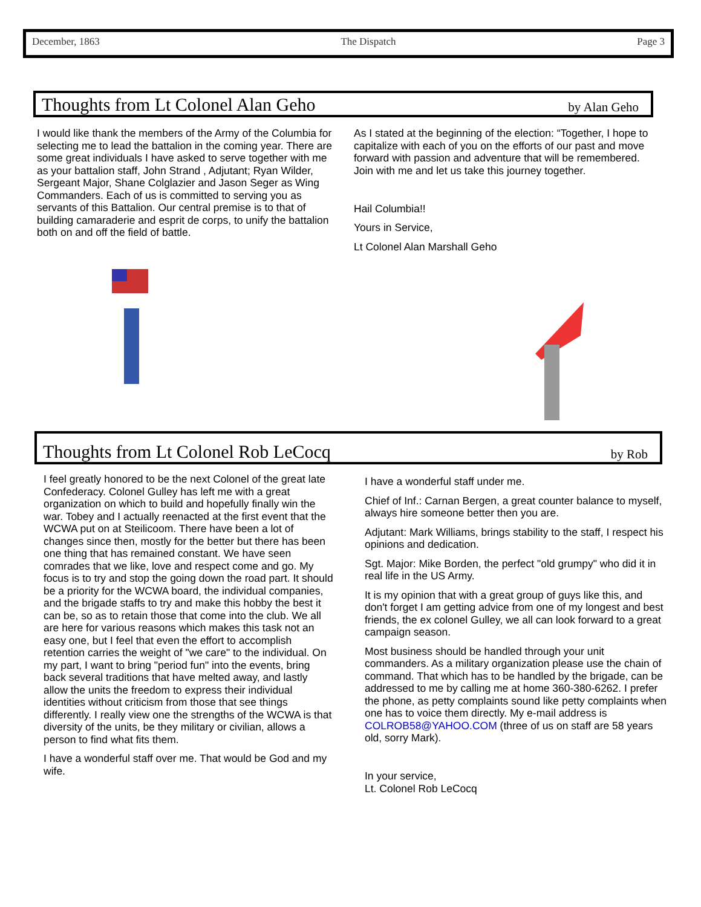December, 1863 The Dispatch Page 3
Thoughts from Lt Colonel Alan Geho
by Alan Geho
I would like thank the members of the Army of the Columbia for selecting me to lead the battalion in the coming year. There are some great individuals I have asked to serve together with me as your battalion staff, John Strand , Adjutant; Ryan Wilder, Sergeant Major, Shane Colglazier and Jason Seger as Wing Commanders. Each of us is committed to serving you as servants of this Battalion. Our central premise is to that of building camaraderie and esprit de corps, to unify the battalion both on and off the field of battle.
As I stated at the beginning of the election: “Together, I hope to capitalize with each of you on the efforts of our past and move forward with passion and adventure that will be remembered. Join with me and let us take this journey together.
Hail Columbia!!
Yours in Service,
Lt Colonel Alan Marshall Geho
Thoughts from Lt Colonel Rob LeCocq
by Rob
I feel greatly honored to be the next Colonel of the great late Confederacy. Colonel Gulley has left me with a great organization on which to build and hopefully finally win the war. Tobey and I actually reenacted at the first event that the WCWA put on at Steilicoom. There have been a lot of changes since then, mostly for the better but there has been one thing that has remained constant. We have seen comrades that we like, love and respect come and go. My focus is to try and stop the going down the road part. It should be a priority for the WCWA board, the individual companies, and the brigade staffs to try and make this hobby the best it can be, so as to retain those that come into the club. We all are here for various reasons which makes this task not an easy one, but I feel that even the effort to accomplish retention carries the weight of "we care" to the individual. On my part, I want to bring "period fun" into the events, bring back several traditions that have melted away, and lastly allow the units the freedom to express their individual identities without criticism from those that see things differently. I really view one the strengths of the WCWA is that diversity of the units, be they military or civilian, allows a person to find what fits them.
I have a wonderful staff over me. That would be God and my wife.
I have a wonderful staff under me.
Chief of Inf.: Carnan Bergen, a great counter balance to myself, always hire someone better then you are.
Adjutant: Mark Williams, brings stability to the staff, I respect his opinions and dedication.
Sgt. Major: Mike Borden, the perfect "old grumpy" who did it in real life in the US Army.
It is my opinion that with a great group of guys like this, and don't forget I am getting advice from one of my longest and best friends, the ex colonel Gulley, we all can look forward to a great campaign season.
Most business should be handled through your unit commanders. As a military organization please use the chain of command. That which has to be handled by the brigade, can be addressed to me by calling me at home 360-380-6262. I prefer the phone, as petty complaints sound like petty complaints when one has to voice them directly. My e-mail address is COLROB58@YAHOO.COM (three of us on staff are 58 years old, sorry Mark).
In your service,
Lt. Colonel Rob LeCocq